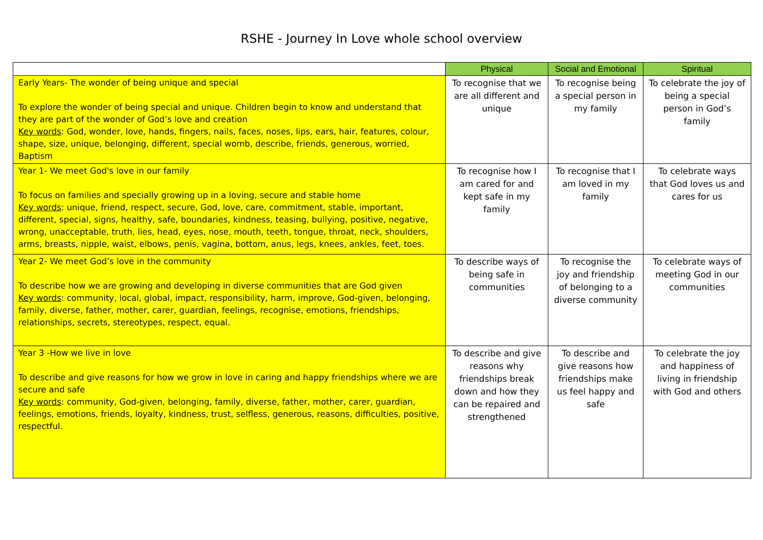RSHE - Journey In Love whole school overview
| | Physical | Social and Emotional | Spiritual |
| --- | --- | --- | --- |
| Early Years- The wonder of being unique and special To explore the wonder of being special and unique. Children begin to know and understand that they are part of the wonder of God’s love and creation Key words : God, wonder, love, hands, fingers, nails, faces, noses, lips, ears, hair, features, colour, shape, size, unique, belonging, different, special womb, describe, friends, generous, worried, Baptism | To recognise that we are all different and unique | To recognise being a special person in my family | To celebrate the joy of being a special person in God’s family |
| Year 1- We meet God's love in our family To focus on families and specially growing up in a loving, secure and stable home Key words : unique, friend, respect, secure, God, love, care, commitment, stable, important, different, special, signs, healthy, safe, boundaries, kindness, teasing, bullying, positive, negative, wrong, unacceptable, truth, lies, head, eyes, nose, mouth, teeth, tongue, throat, neck, shoulders, arms, breasts, nipple, waist, elbows, penis, vagina, bottom, anus, legs, knees, ankles, feet, toes. | To recognise how I am cared for and kept safe in my family | To recognise that I am loved in my family | To celebrate ways that God loves us and cares for us |
| Year 2- We meet God’s love in the community To describe how we are growing and developing in diverse communities that are God given Key words : community, local, global, impact, responsibility, harm, improve, God-given, belonging, family, diverse, father, mother, carer, guardian, feelings, recognise, emotions, friendships, relationships, secrets, stereotypes, respect, equal. | To describe ways of being safe in communities | To recognise the joy and friendship of belonging to a diverse community | To celebrate ways of meeting God in our communities |
| Year 3 -How we live in love To describe and give reasons for how we grow in love in caring and happy friendships where we are secure and safe Key words : community, God-given, belonging, family, diverse, father, mother, carer, guardian, feelings, emotions, friends, loyalty, kindness, trust, selfless, generous, reasons, difficulties, positive, respectful. | To describe and give reasons why friendships break down and how they can be repaired and strengthened | To describe and give reasons how friendships make us feel happy and safe | To celebrate the joy and happiness of living in friendship with God and others |